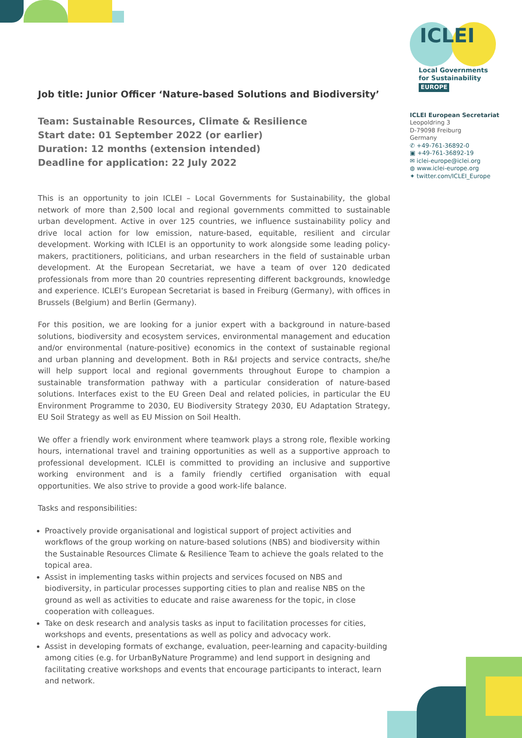ICLEI
Local Governments
for Sustainability
EUROPE
ICLEI European Secretariat
Leopoldring 3
D-79098 Freiburg
Germany
✆ +49-761-36892-0
▣ +49-761-36892-19
✉ iclei-europe@iclei.org
◍ www.iclei-europe.org
✦ twitter.com/ICLEI_Europe
Job title: Junior Officer ‘Nature-based Solutions and Biodiversity’
Team: Sustainable Resources, Climate & Resilience
Start date: 01 September 2022 (or earlier)
Duration: 12 months (extension intended)
Deadline for application: 22 July 2022
This is an opportunity to join ICLEI – Local Governments for Sustainability, the global network of more than 2,500 local and regional governments committed to sustainable urban development. Active in over 125 countries, we influence sustainability policy and drive local action for low emission, nature-based, equitable, resilient and circular development. Working with ICLEI is an opportunity to work alongside some leading policy-makers, practitioners, politicians, and urban researchers in the field of sustainable urban development. At the European Secretariat, we have a team of over 120 dedicated professionals from more than 20 countries representing different backgrounds, knowledge and experience. ICLEI‘s European Secretariat is based in Freiburg (Germany), with offices in Brussels (Belgium) and Berlin (Germany).
For this position, we are looking for a junior expert with a background in nature-based solutions, biodiversity and ecosystem services, environmental management and education and/or environmental (nature-positive) economics in the context of sustainable regional and urban planning and development. Both in R&I projects and service contracts, she/he will help support local and regional governments throughout Europe to champion a sustainable transformation pathway with a particular consideration of nature-based solutions. Interfaces exist to the EU Green Deal and related policies, in particular the EU Environment Programme to 2030, EU Biodiversity Strategy 2030, EU Adaptation Strategy, EU Soil Strategy as well as EU Mission on Soil Health.
We offer a friendly work environment where teamwork plays a strong role, flexible working hours, international travel and training opportunities as well as a supportive approach to professional development. ICLEI is committed to providing an inclusive and supportive working environment and is a family friendly certified organisation with equal opportunities. We also strive to provide a good work-life balance.
Tasks and responsibilities:
Proactively provide organisational and logistical support of project activities and workflows of the group working on nature-based solutions (NBS) and biodiversity within the Sustainable Resources Climate & Resilience Team to achieve the goals related to the topical area.
Assist in implementing tasks within projects and services focused on NBS and biodiversity, in particular processes supporting cities to plan and realise NBS on the ground as well as activities to educate and raise awareness for the topic, in close cooperation with colleagues.
Take on desk research and analysis tasks as input to facilitation processes for cities, workshops and events, presentations as well as policy and advocacy work.
Assist in developing formats of exchange, evaluation, peer-learning and capacity-building among cities (e.g. for UrbanByNature Programme) and lend support in designing and facilitating creative workshops and events that encourage participants to interact, learn and network.